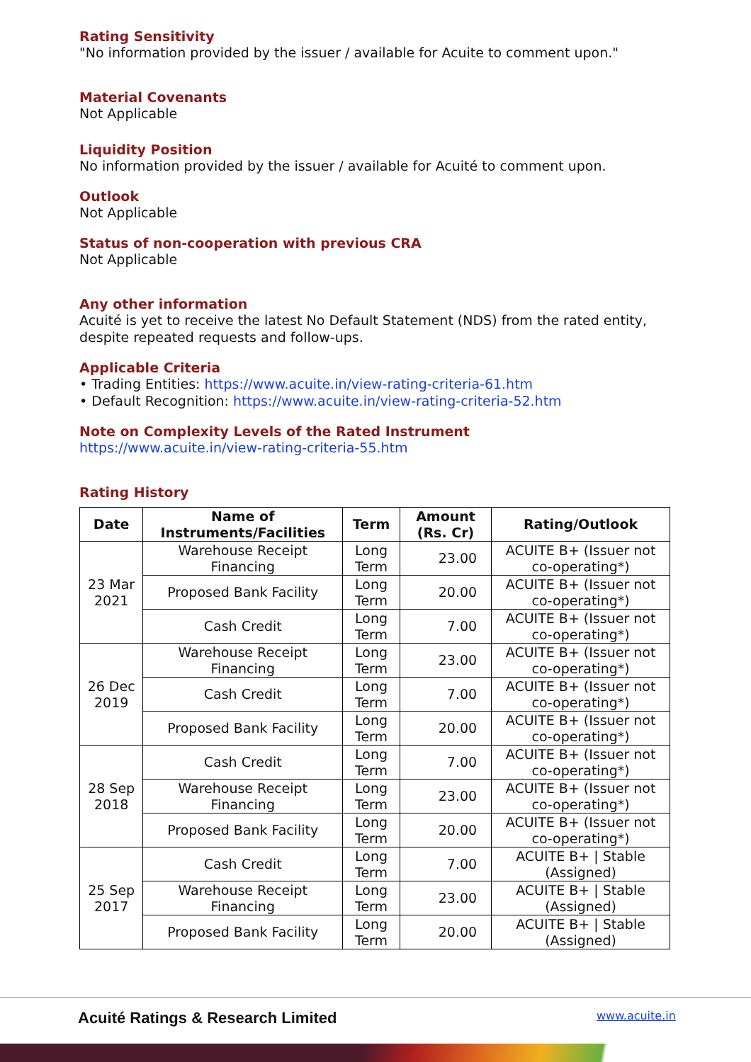Rating Sensitivity
"No information provided by the issuer / available for Acuite to comment upon."
Material Covenants
Not Applicable
Liquidity Position
No information provided by the issuer / available for Acuité to comment upon.
Outlook
Not Applicable
Status of non-cooperation with previous CRA
Not Applicable
Any other information
Acuité is yet to receive the latest No Default Statement (NDS) from the rated entity, despite repeated requests and follow-ups.
Applicable Criteria
• Trading Entities: https://www.acuite.in/view-rating-criteria-61.htm
• Default Recognition: https://www.acuite.in/view-rating-criteria-52.htm
Note on Complexity Levels of the Rated Instrument
https://www.acuite.in/view-rating-criteria-55.htm
Rating History
| Date | Name of Instruments/Facilities | Term | Amount (Rs. Cr) | Rating/Outlook |
| --- | --- | --- | --- | --- |
| 23 Mar 2021 | Warehouse Receipt Financing | Long Term | 23.00 | ACUITE B+ (Issuer not co-operating*) |
| | Proposed Bank Facility | Long Term | 20.00 | ACUITE B+ (Issuer not co-operating*) |
| | Cash Credit | Long Term | 7.00 | ACUITE B+ (Issuer not co-operating*) |
| 26 Dec 2019 | Warehouse Receipt Financing | Long Term | 23.00 | ACUITE B+ (Issuer not co-operating*) |
| | Cash Credit | Long Term | 7.00 | ACUITE B+ (Issuer not co-operating*) |
| | Proposed Bank Facility | Long Term | 20.00 | ACUITE B+ (Issuer not co-operating*) |
| 28 Sep 2018 | Cash Credit | Long Term | 7.00 | ACUITE B+ (Issuer not co-operating*) |
| | Warehouse Receipt Financing | Long Term | 23.00 | ACUITE B+ (Issuer not co-operating*) |
| | Proposed Bank Facility | Long Term | 20.00 | ACUITE B+ (Issuer not co-operating*) |
| 25 Sep 2017 | Cash Credit | Long Term | 7.00 | ACUITE B+ / Stable (Assigned) |
| | Warehouse Receipt Financing | Long Term | 23.00 | ACUITE B+ / Stable (Assigned) |
| | Proposed Bank Facility | Long Term | 20.00 | ACUITE B+ / Stable (Assigned) |
Acuité Ratings & Research Limited www.acuite.in